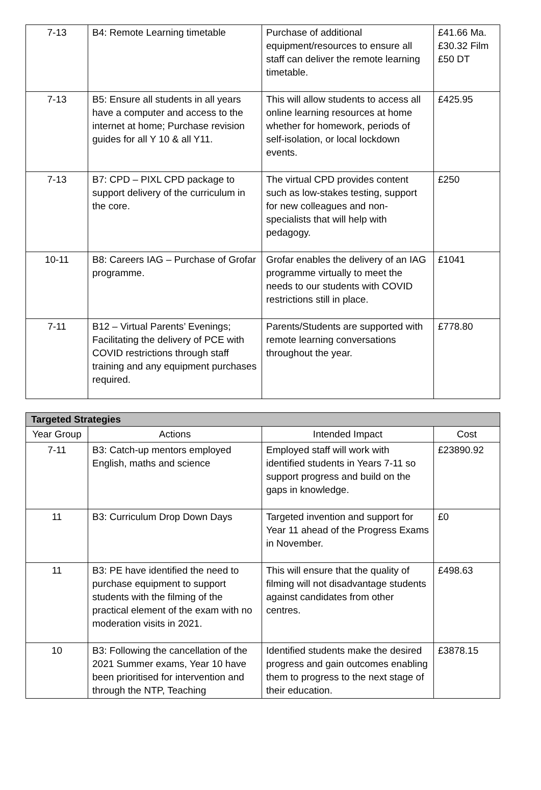| 7-13 | B4: Remote Learning timetable | Purchase of additional equipment/resources to ensure all staff can deliver the remote learning timetable. | £41.66 Ma. £30.32 Film £50 DT |
| 7-13 | B5: Ensure all students in all years have a computer and access to the internet at home; Purchase revision guides for all Y 10 & all Y11. | This will allow students to access all online learning resources at home whether for homework, periods of self-isolation, or local lockdown events. | £425.95 |
| 7-13 | B7: CPD – PIXL CPD package to support delivery of the curriculum in the core. | The virtual CPD provides content such as low-stakes testing, support for new colleagues and non-specialists that will help with pedagogy. | £250 |
| 10-11 | B8: Careers IAG – Purchase of Grofar programme. | Grofar enables the delivery of an IAG programme virtually to meet the needs to our students with COVID restrictions still in place. | £1041 |
| 7-11 | B12 – Virtual Parents’ Evenings; Facilitating the delivery of PCE with COVID restrictions through staff training and any equipment purchases required. | Parents/Students are supported with remote learning conversations throughout the year. | £778.80 |
| Targeted Strategies | | | |
| --- | --- | --- | --- |
| Year Group | Actions | Intended Impact | Cost |
| 7-11 | B3: Catch-up mentors employed English, maths and science | Employed staff will work with identified students in Years 7-11 so support progress and build on the gaps in knowledge. | £23890.92 |
| 11 | B3: Curriculum Drop Down Days | Targeted invention and support for Year 11 ahead of the Progress Exams in November. | £0 |
| 11 | B3: PE have identified the need to purchase equipment to support students with the filming of the practical element of the exam with no moderation visits in 2021. | This will ensure that the quality of filming will not disadvantage students against candidates from other centres. | £498.63 |
| 10 | B3: Following the cancellation of the 2021 Summer exams, Year 10 have been prioritised for intervention and through the NTP, Teaching | Identified students make the desired progress and gain outcomes enabling them to progress to the next stage of their education. | £3878.15 |